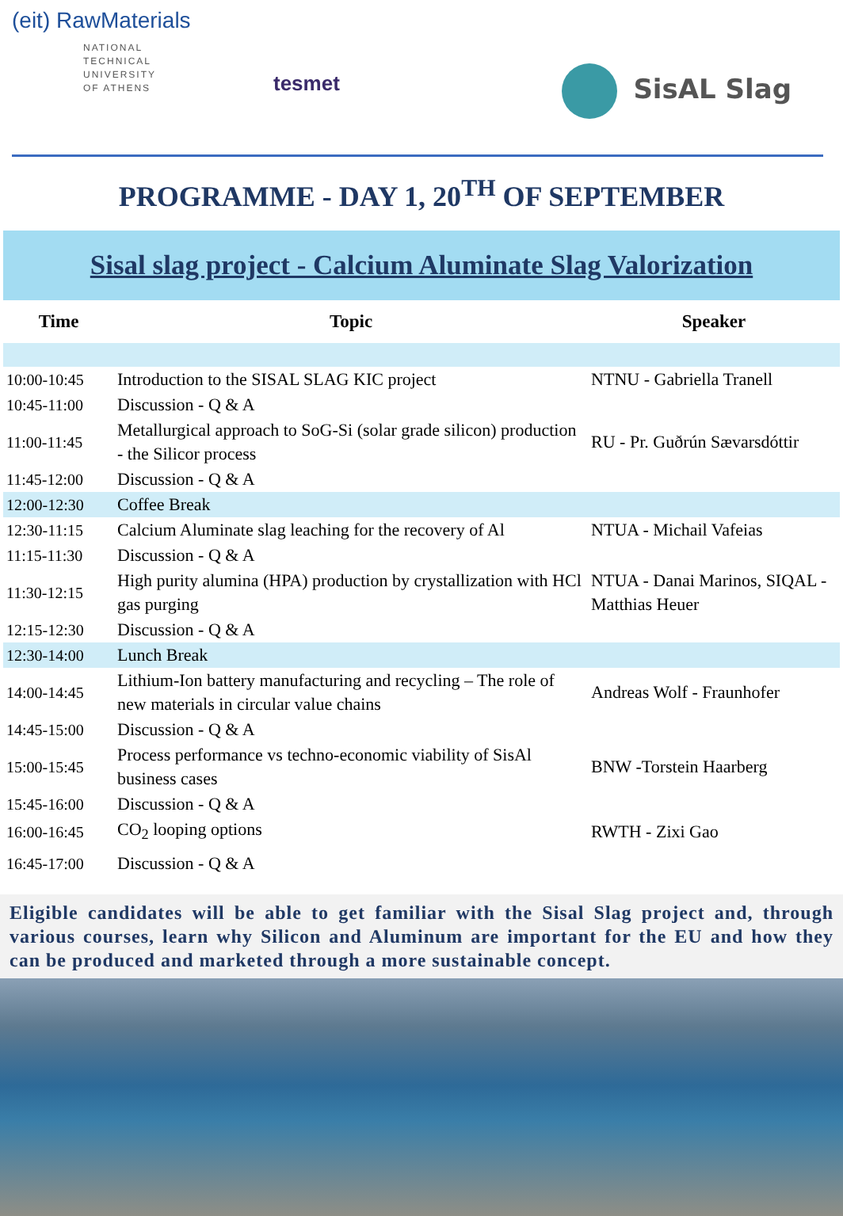(eit) RawMaterials
NATIONAL
TECHNICAL
UNIVERSITY
OF ATHENS
tesmet
SisAL Slag
PROGRAMME - DAY 1, 20<sup>TH</sup> OF SEPTEMBER
Sisal slag project - Calcium Aluminate Slag Valorization
| Time | Topic | Speaker |
| --- | --- | --- |
| 10:00-10:45 | Introduction to the SISAL SLAG KIC project | NTNU - Gabriella Tranell |
| 10:45-11:00 | Discussion - Q & A | |
| 11:00-11:45 | Metallurgical approach to SoG-Si (solar grade silicon) production - the Silicor process | RU - Pr. Guðrún Sævarsdóttir |
| 11:45-12:00 | Discussion - Q & A | |
| 12:00-12:30 | Coffee Break | |
| 12:30-11:15 | Calcium Aluminate slag leaching for the recovery of Al | NTUA - Michail Vafeias |
| 11:15-11:30 | Discussion - Q & A | |
| 11:30-12:15 | High purity alumina (HPA) production by crystallization with HCl gas purging | NTUA - Danai Marinos, SIQAL - Matthias Heuer |
| 12:15-12:30 | Discussion - Q & A | |
| 12:30-14:00 | Lunch Break | |
| 14:00-14:45 | Lithium-Ion battery manufacturing and recycling – The role of new materials in circular value chains | Andreas Wolf - Fraunhofer |
| 14:45-15:00 | Discussion - Q & A | |
| 15:00-15:45 | Process performance vs techno-economic viability of SisAl business cases | BNW -Torstein Haarberg |
| 15:45-16:00 | Discussion - Q & A | |
| 16:00-16:45 | CO<sub>2</sub> looping options | RWTH - Zixi Gao |
| 16:45-17:00 | Discussion - Q & A | |
Eligible candidates will be able to get familiar with the Sisal Slag project and, through various courses, learn why Silicon and Aluminum are important for the EU and how they can be produced and marketed through a more sustainable concept.